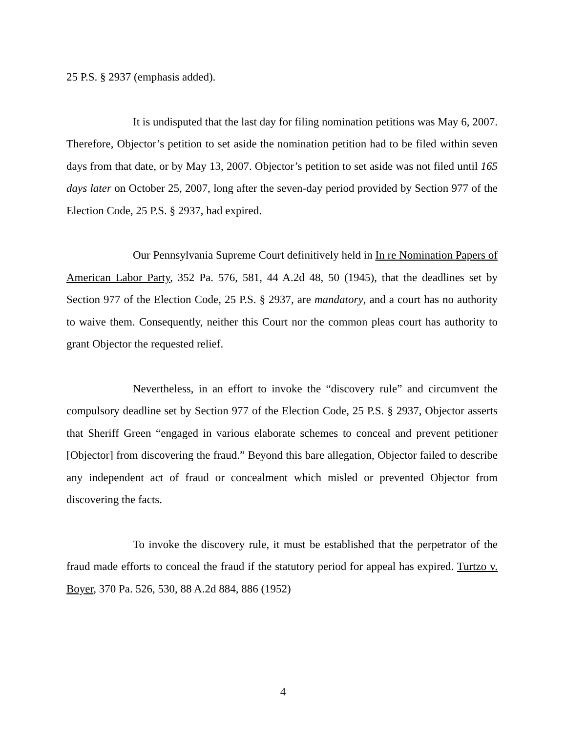25 P.S. § 2937 (emphasis added).
It is undisputed that the last day for filing nomination petitions was May 6, 2007. Therefore, Objector’s petition to set aside the nomination petition had to be filed within seven days from that date, or by May 13, 2007. Objector’s petition to set aside was not filed until 165 days later on October 25, 2007, long after the seven-day period provided by Section 977 of the Election Code, 25 P.S. § 2937, had expired.
Our Pennsylvania Supreme Court definitively held in In re Nomination Papers of American Labor Party, 352 Pa. 576, 581, 44 A.2d 48, 50 (1945), that the deadlines set by Section 977 of the Election Code, 25 P.S. § 2937, are mandatory, and a court has no authority to waive them. Consequently, neither this Court nor the common pleas court has authority to grant Objector the requested relief.
Nevertheless, in an effort to invoke the “discovery rule” and circumvent the compulsory deadline set by Section 977 of the Election Code, 25 P.S. § 2937, Objector asserts that Sheriff Green “engaged in various elaborate schemes to conceal and prevent petitioner [Objector] from discovering the fraud.” Beyond this bare allegation, Objector failed to describe any independent act of fraud or concealment which misled or prevented Objector from discovering the facts.
To invoke the discovery rule, it must be established that the perpetrator of the fraud made efforts to conceal the fraud if the statutory period for appeal has expired. Turtzo v. Boyer, 370 Pa. 526, 530, 88 A.2d 884, 886 (1952)
4